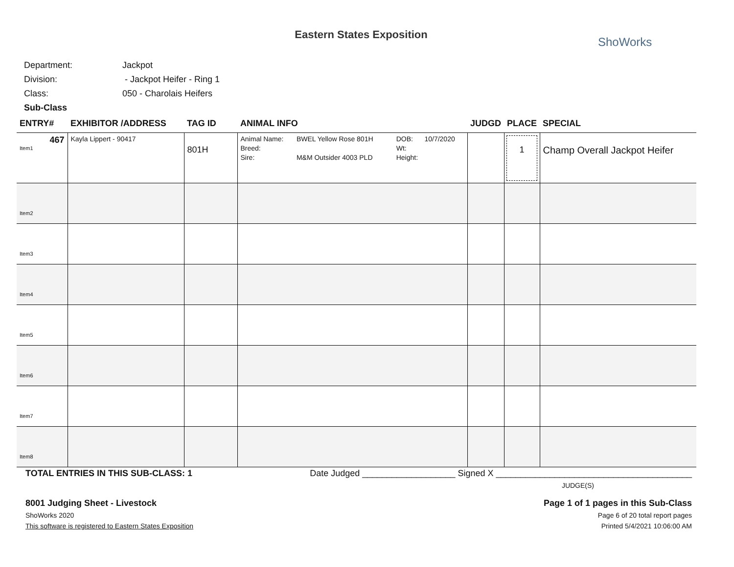Eastern States Exposition
ShoWorks
| Department: | Jackpot |
| Division: | - Jackpot Heifer - Ring 1 |
| Class: | 050 - Charolais Heifers |
| Sub-Class | |
| ENTRY# | EXHIBITOR /ADDRESS | TAG ID | ANIMAL INFO | JUDGD | PLACE | SPECIAL |
| --- | --- | --- | --- | --- | --- | --- |
| 467 Item1 | Kayla Lippert - 90417 | 801H | / Animal Name: / BWEL Yellow Rose 801H / DOB: / 10/7/2020 / / Breed: / / Wt: / / / Sire: / M&M Outsider 4003 PLD / Height: / / | | 1 | Champ Overall Jackpot Heifer |
| Item2 | | | | | | |
| Item3 | | | | | | |
| Item4 | | | | | | |
| Item5 | | | | | | |
| Item6 | | | | | | |
| Item7 | | | | | | |
| Item8 | | | | | | |
TOTAL ENTRIES IN THIS SUB-CLASS: 1 Date Judged ___________________ Signed X ________________________________________
JUDGE(S)
8001 Judging Sheet - Livestock Page 1 of 1 pages in this Sub-Class
ShoWorks 2020 Page 6 of 20 total report pages
This software is registered to Eastern States Exposition Printed 5/4/2021 10:06:00 AM